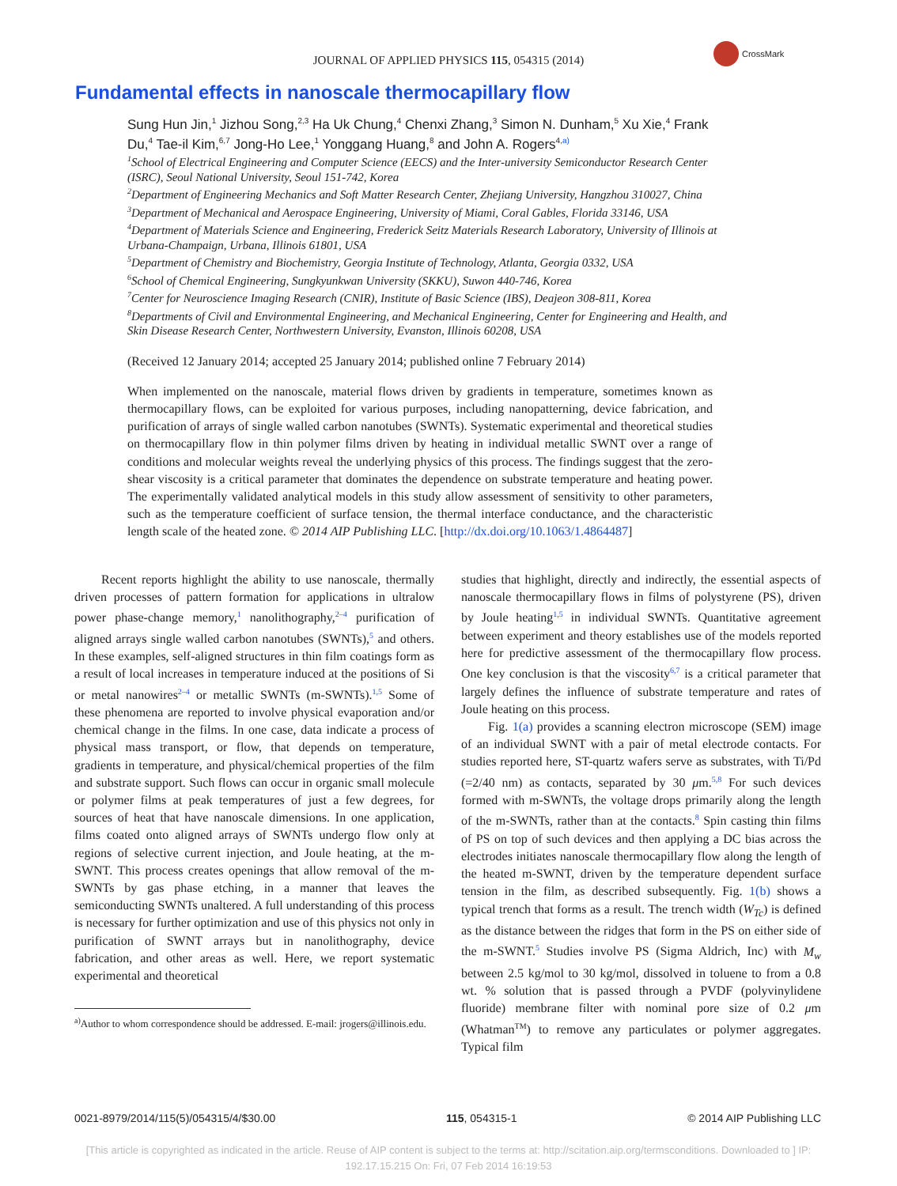JOURNAL OF APPLIED PHYSICS 115, 054315 (2014)
CrossMark
Fundamental effects in nanoscale thermocapillary flow
Sung Hun Jin,<sup>1</sup> Jizhou Song,<sup>2,3</sup> Ha Uk Chung,<sup>4</sup> Chenxi Zhang,<sup>3</sup> Simon N. Dunham,<sup>5</sup> Xu Xie,<sup>4</sup> Frank Du,<sup>4</sup> Tae-il Kim,<sup>6,7</sup> Jong-Ho Lee,<sup>1</sup> Yonggang Huang,<sup>8</sup> and John A. Rogers<sup>4,a)</sup>
<sup>1</sup> School of Electrical Engineering and Computer Science (EECS) and the Inter-university Semiconductor Research Center (ISRC), Seoul National University, Seoul 151-742, Korea
<sup>2</sup> Department of Engineering Mechanics and Soft Matter Research Center, Zhejiang University, Hangzhou 310027, China
<sup>3</sup> Department of Mechanical and Aerospace Engineering, University of Miami, Coral Gables, Florida 33146, USA
<sup>4</sup> Department of Materials Science and Engineering, Frederick Seitz Materials Research Laboratory, University of Illinois at Urbana-Champaign, Urbana, Illinois 61801, USA
<sup>5</sup> Department of Chemistry and Biochemistry, Georgia Institute of Technology, Atlanta, Georgia 0332, USA
<sup>6</sup> School of Chemical Engineering, Sungkyunkwan University (SKKU), Suwon 440-746, Korea
<sup>7</sup> Center for Neuroscience Imaging Research (CNIR), Institute of Basic Science (IBS), Deajeon 308-811, Korea
<sup>8</sup> Departments of Civil and Environmental Engineering, and Mechanical Engineering, Center for Engineering and Health, and Skin Disease Research Center, Northwestern University, Evanston, Illinois 60208, USA
(Received 12 January 2014; accepted 25 January 2014; published online 7 February 2014)
When implemented on the nanoscale, material flows driven by gradients in temperature, sometimes known as thermocapillary flows, can be exploited for various purposes, including nanopatterning, device fabrication, and purification of arrays of single walled carbon nanotubes (SWNTs). Systematic experimental and theoretical studies on thermocapillary flow in thin polymer films driven by heating in individual metallic SWNT over a range of conditions and molecular weights reveal the underlying physics of this process. The findings suggest that the zero-shear viscosity is a critical parameter that dominates the dependence on substrate temperature and heating power. The experimentally validated analytical models in this study allow assessment of sensitivity to other parameters, such as the temperature coefficient of surface tension, the thermal interface conductance, and the characteristic length scale of the heated zone. © 2014 AIP Publishing LLC. [http://dx.doi.org/10.1063/1.4864487]
Recent reports highlight the ability to use nanoscale, thermally driven processes of pattern formation for applications in ultralow power phase-change memory,<sup>1</sup> nanolithography,<sup>2–4</sup> purification of aligned arrays single walled carbon nanotubes (SWNTs),<sup>5</sup> and others. In these examples, self-aligned structures in thin film coatings form as a result of local increases in temperature induced at the positions of Si or metal nanowires<sup>2–4</sup> or metallic SWNTs (m-SWNTs).<sup>1,5</sup> Some of these phenomena are reported to involve physical evaporation and/or chemical change in the films. In one case, data indicate a process of physical mass transport, or flow, that depends on temperature, gradients in temperature, and physical/chemical properties of the film and substrate support. Such flows can occur in organic small molecule or polymer films at peak temperatures of just a few degrees, for sources of heat that have nanoscale dimensions. In one application, films coated onto aligned arrays of SWNTs undergo flow only at regions of selective current injection, and Joule heating, at the m-SWNT. This process creates openings that allow removal of the m-SWNTs by gas phase etching, in a manner that leaves the semiconducting SWNTs unaltered. A full understanding of this process is necessary for further optimization and use of this physics not only in purification of SWNT arrays but in nanolithography, device fabrication, and other areas as well. Here, we report systematic experimental and theoretical
<sup>a)</sup> Author to whom correspondence should be addressed. E-mail: jrogers@illinois.edu.
studies that highlight, directly and indirectly, the essential aspects of nanoscale thermocapillary flows in films of polystyrene (PS), driven by Joule heating<sup>1,5</sup> in individual SWNTs. Quantitative agreement between experiment and theory establishes use of the models reported here for predictive assessment of the thermocapillary flow process. One key conclusion is that the viscosity<sup>6,7</sup> is a critical parameter that largely defines the influence of substrate temperature and rates of Joule heating on this process.
Fig. 1(a) provides a scanning electron microscope (SEM) image of an individual SWNT with a pair of metal electrode contacts. For studies reported here, ST-quartz wafers serve as substrates, with Ti/Pd (=2/40 nm) as contacts, separated by 30 μm.<sup>5,8</sup> For such devices formed with m-SWNTs, the voltage drops primarily along the length of the m-SWNTs, rather than at the contacts.<sup>8</sup> Spin casting thin films of PS on top of such devices and then applying a DC bias across the electrodes initiates nanoscale thermocapillary flow along the length of the heated m-SWNT, driven by the temperature dependent surface tension in the film, as described subsequently. Fig. 1(b) shows a typical trench that forms as a result. The trench width (W<sub>Tc</sub>) is defined as the distance between the ridges that form in the PS on either side of the m-SWNT.<sup>5</sup> Studies involve PS (Sigma Aldrich, Inc) with M<sub>w</sub> between 2.5 kg/mol to 30 kg/mol, dissolved in toluene to from a 0.8 wt. % solution that is passed through a PVDF (polyvinylidene fluoride) membrane filter with nominal pore size of 0.2 μm (Whatman<sup>TM</sup>) to remove any particulates or polymer aggregates. Typical film
0021-8979/2014/115(5)/054315/4/$30.00 115, 054315-1 © 2014 AIP Publishing LLC
[This article is copyrighted as indicated in the article. Reuse of AIP content is subject to the terms at: http://scitation.aip.org/termsconditions. Downloaded to ] IP:
192.17.15.215 On: Fri, 07 Feb 2014 16:19:53